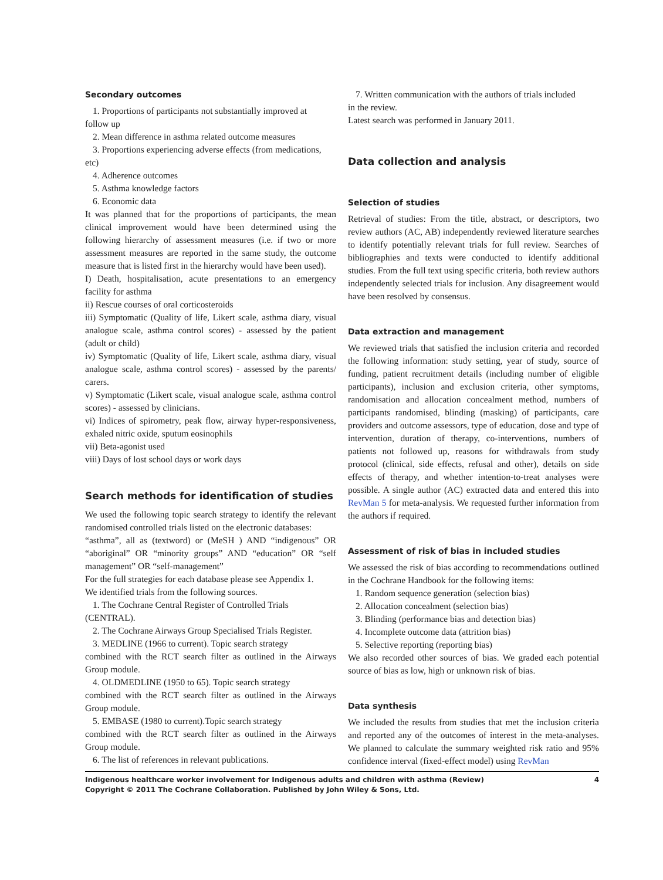Secondary outcomes
1. Proportions of participants not substantially improved at
follow up
2. Mean difference in asthma related outcome measures
3. Proportions experiencing adverse effects (from medications,
etc)
4. Adherence outcomes
5. Asthma knowledge factors
6. Economic data
It was planned that for the proportions of participants, the mean clinical improvement would have been determined using the following hierarchy of assessment measures (i.e. if two or more assessment measures are reported in the same study, the outcome measure that is listed first in the hierarchy would have been used).
I) Death, hospitalisation, acute presentations to an emergency facility for asthma
ii) Rescue courses of oral corticosteroids
iii) Symptomatic (Quality of life, Likert scale, asthma diary, visual analogue scale, asthma control scores) - assessed by the patient (adult or child)
iv) Symptomatic (Quality of life, Likert scale, asthma diary, visual analogue scale, asthma control scores) - assessed by the parents/ carers.
v) Symptomatic (Likert scale, visual analogue scale, asthma control scores) - assessed by clinicians.
vi) Indices of spirometry, peak flow, airway hyper-responsiveness, exhaled nitric oxide, sputum eosinophils
vii) Beta-agonist used
viii) Days of lost school days or work days
Search methods for identification of studies
We used the following topic search strategy to identify the relevant randomised controlled trials listed on the electronic databases:
“asthma”, all as (textword) or (MeSH ) AND “indigenous” OR “aboriginal” OR “minority groups” AND “education” OR “self management” OR “self-management”
For the full strategies for each database please see Appendix 1.
We identified trials from the following sources.
1. The Cochrane Central Register of Controlled Trials
(CENTRAL).
2. The Cochrane Airways Group Specialised Trials Register.
3. MEDLINE (1966 to current). Topic search strategy
combined with the RCT search filter as outlined in the Airways Group module.
4. OLDMEDLINE (1950 to 65). Topic search strategy
combined with the RCT search filter as outlined in the Airways Group module.
5. EMBASE (1980 to current).Topic search strategy
combined with the RCT search filter as outlined in the Airways Group module.
6. The list of references in relevant publications.
7. Written communication with the authors of trials included
in the review.
Latest search was performed in January 2011.
Data collection and analysis
Selection of studies
Retrieval of studies: From the title, abstract, or descriptors, two review authors (AC, AB) independently reviewed literature searches to identify potentially relevant trials for full review. Searches of bibliographies and texts were conducted to identify additional studies. From the full text using specific criteria, both review authors independently selected trials for inclusion. Any disagreement would have been resolved by consensus.
Data extraction and management
We reviewed trials that satisfied the inclusion criteria and recorded the following information: study setting, year of study, source of funding, patient recruitment details (including number of eligible participants), inclusion and exclusion criteria, other symptoms, randomisation and allocation concealment method, numbers of participants randomised, blinding (masking) of participants, care providers and outcome assessors, type of education, dose and type of intervention, duration of therapy, co-interventions, numbers of patients not followed up, reasons for withdrawals from study protocol (clinical, side effects, refusal and other), details on side effects of therapy, and whether intention-to-treat analyses were possible. A single author (AC) extracted data and entered this into RevMan 5 for meta-analysis. We requested further information from the authors if required.
Assessment of risk of bias in included studies
We assessed the risk of bias according to recommendations outlined in the Cochrane Handbook for the following items:
1. Random sequence generation (selection bias)
2. Allocation concealment (selection bias)
3. Blinding (performance bias and detection bias)
4. Incomplete outcome data (attrition bias)
5. Selective reporting (reporting bias)
We also recorded other sources of bias. We graded each potential source of bias as low, high or unknown risk of bias.
Data synthesis
We included the results from studies that met the inclusion criteria and reported any of the outcomes of interest in the meta-analyses. We planned to calculate the summary weighted risk ratio and 95% confidence interval (fixed-effect model) using RevMan
4 Indigenous healthcare worker involvement for Indigenous adults and children with asthma (Review)
Copyright © 2011 The Cochrane Collaboration. Published by John Wiley & Sons, Ltd.